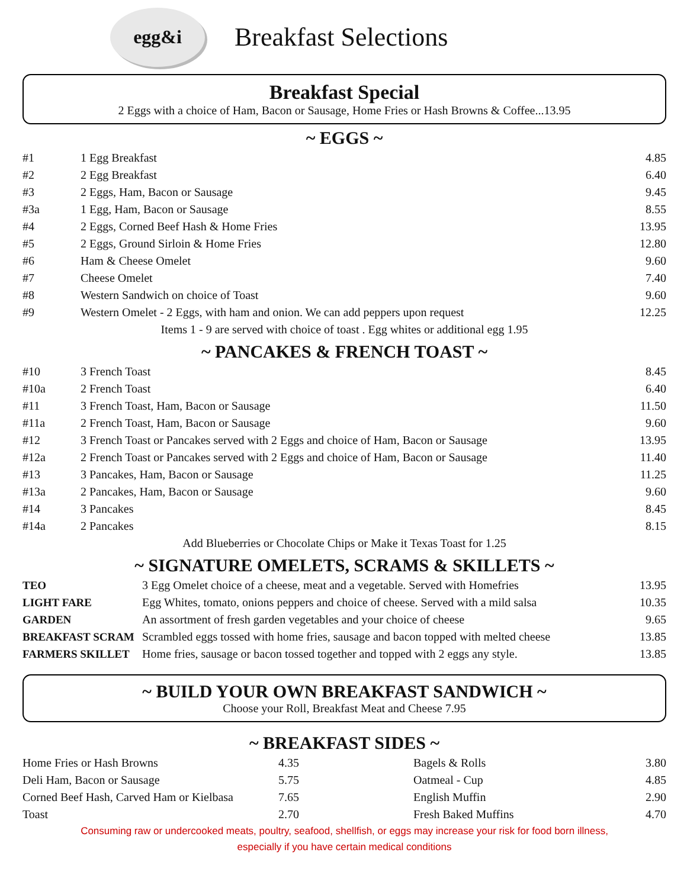egg&i
Breakfast Selections
Breakfast Special
2 Eggs with a choice of Ham, Bacon or Sausage, Home Fries or Hash Browns & Coffee...13.95
~ EGGS ~
| #1 | 1 Egg Breakfast | 4.85 |
| #2 | 2 Egg Breakfast | 6.40 |
| #3 | 2 Eggs, Ham, Bacon or Sausage | 9.45 |
| #3a | 1 Egg, Ham, Bacon or Sausage | 8.55 |
| #4 | 2 Eggs, Corned Beef Hash & Home Fries | 13.95 |
| #5 | 2 Eggs, Ground Sirloin & Home Fries | 12.80 |
| #6 | Ham & Cheese Omelet | 9.60 |
| #7 | Cheese Omelet | 7.40 |
| #8 | Western Sandwich on choice of Toast | 9.60 |
| #9 | Western Omelet - 2 Eggs, with ham and onion. We can add peppers upon request | 12.25 |
| Items 1 - 9 are served with choice of toast . Egg whites or additional egg 1.95 | | |
~ PANCAKES & FRENCH TOAST ~
| #10 | 3 French Toast | 8.45 |
| #10a | 2 French Toast | 6.40 |
| #11 | 3 French Toast, Ham, Bacon or Sausage | 11.50 |
| #11a | 2 French Toast, Ham, Bacon or Sausage | 9.60 |
| #12 | 3 French Toast or Pancakes served with 2 Eggs and choice of Ham, Bacon or Sausage | 13.95 |
| #12a | 2 French Toast or Pancakes served with 2 Eggs and choice of Ham, Bacon or Sausage | 11.40 |
| #13 | 3 Pancakes, Ham, Bacon or Sausage | 11.25 |
| #13a | 2 Pancakes, Ham, Bacon or Sausage | 9.60 |
| #14 | 3 Pancakes | 8.45 |
| #14a | 2 Pancakes | 8.15 |
| Add Blueberries or Chocolate Chips or Make it Texas Toast for 1.25 | | |
~ SIGNATURE OMELETS, SCRAMS & SKILLETS ~
| TEO | 3 Egg Omelet choice of a cheese, meat and a vegetable. Served with Homefries | 13.95 |
| LIGHT FARE | Egg Whites, tomato, onions peppers and choice of cheese. Served with a mild salsa | 10.35 |
| GARDEN | An assortment of fresh garden vegetables and your choice of cheese | 9.65 |
| BREAKFAST SCRAM | Scrambled eggs tossed with home fries, sausage and bacon topped with melted cheese | 13.85 |
| FARMERS SKILLET | Home fries, sausage or bacon tossed together and topped with 2 eggs any style. | 13.85 |
~ BUILD YOUR OWN BREAKFAST SANDWICH ~
Choose your Roll, Breakfast Meat and Cheese 7.95
~ BREAKFAST SIDES ~
| Home Fries or Hash Browns | 4.35 | Bagels & Rolls | 3.80 |
| Deli Ham, Bacon or Sausage | 5.75 | Oatmeal - Cup | 4.85 |
| Corned Beef Hash, Carved Ham or Kielbasa | 7.65 | English Muffin | 2.90 |
| Toast | 2.70 | Fresh Baked Muffins | 4.70 |
Consuming raw or undercooked meats, poultry, seafood, shellfish, or eggs may increase your risk for food born illness,
especially if you have certain medical conditions